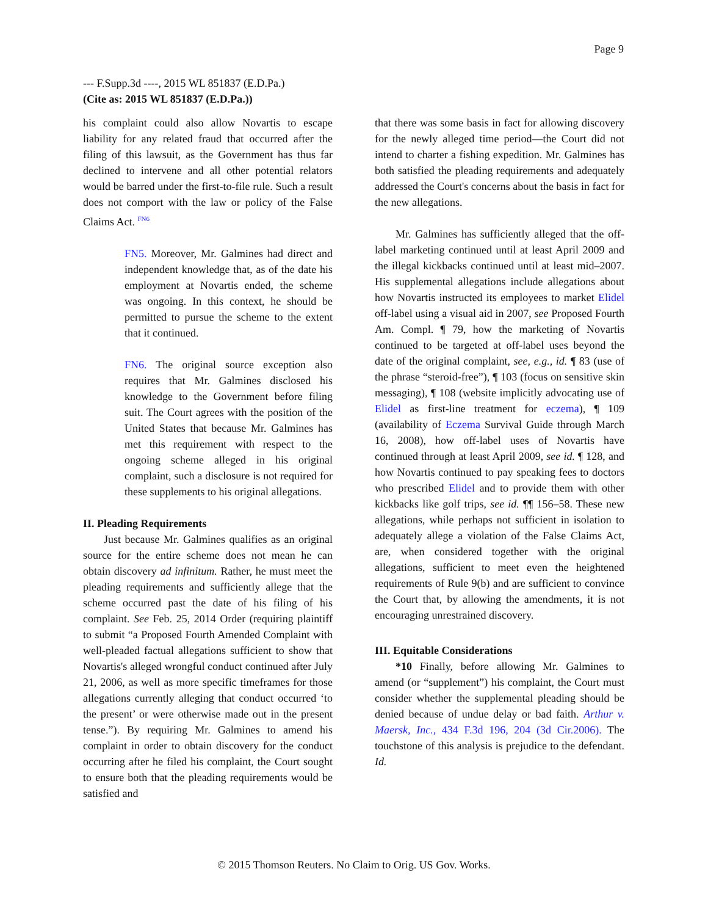Page 9
--- F.Supp.3d ----, 2015 WL 851837 (E.D.Pa.)
(Cite as: 2015 WL 851837 (E.D.Pa.))
his complaint could also allow Novartis to escape liability for any related fraud that occurred after the filing of this lawsuit, as the Government has thus far declined to intervene and all other potential relators would be barred under the first-to-file rule. Such a result does not comport with the law or policy of the False Claims Act. <sup>FN6</sup>
FN5. Moreover, Mr. Galmines had direct and independent knowledge that, as of the date his employment at Novartis ended, the scheme was ongoing. In this context, he should be permitted to pursue the scheme to the extent that it continued.
FN6. The original source exception also requires that Mr. Galmines disclosed his knowledge to the Government before filing suit. The Court agrees with the position of the United States that because Mr. Galmines has met this requirement with respect to the ongoing scheme alleged in his original complaint, such a disclosure is not required for these supplements to his original allegations.
II. Pleading Requirements
Just because Mr. Galmines qualifies as an original source for the entire scheme does not mean he can obtain discovery ad infinitum. Rather, he must meet the pleading requirements and sufficiently allege that the scheme occurred past the date of his filing of his complaint. See Feb. 25, 2014 Order (requiring plaintiff to submit “a Proposed Fourth Amended Complaint with well-pleaded factual allegations sufficient to show that Novartis's alleged wrongful conduct continued after July 21, 2006, as well as more specific timeframes for those allegations currently alleging that conduct occurred ‘to the present’ or were otherwise made out in the present tense.”). By requiring Mr. Galmines to amend his complaint in order to obtain discovery for the conduct occurring after he filed his complaint, the Court sought to ensure both that the pleading requirements would be satisfied and
that there was some basis in fact for allowing discovery for the newly alleged time period—the Court did not intend to charter a fishing expedition. Mr. Galmines has both satisfied the pleading requirements and adequately addressed the Court's concerns about the basis in fact for the new allegations.
Mr. Galmines has sufficiently alleged that the off-label marketing continued until at least April 2009 and the illegal kickbacks continued until at least mid–2007. His supplemental allegations include allegations about how Novartis instructed its employees to market Elidel off-label using a visual aid in 2007, see Proposed Fourth Am. Compl. ¶ 79, how the marketing of Novartis continued to be targeted at off-label uses beyond the date of the original complaint, see, e.g., id. ¶ 83 (use of the phrase “steroid-free”), ¶ 103 (focus on sensitive skin messaging), ¶ 108 (website implicitly advocating use of Elidel as first-line treatment for eczema), ¶ 109 (availability of Eczema Survival Guide through March 16, 2008), how off-label uses of Novartis have continued through at least April 2009, see id. ¶ 128, and how Novartis continued to pay speaking fees to doctors who prescribed Elidel and to provide them with other kickbacks like golf trips, see id. ¶¶ 156–58. These new allegations, while perhaps not sufficient in isolation to adequately allege a violation of the False Claims Act, are, when considered together with the original allegations, sufficient to meet even the heightened requirements of Rule 9(b) and are sufficient to convince the Court that, by allowing the amendments, it is not encouraging unrestrained discovery.
III. Equitable Considerations
*10 Finally, before allowing Mr. Galmines to amend (or “supplement”) his complaint, the Court must consider whether the supplemental pleading should be denied because of undue delay or bad faith. Arthur v. Maersk, Inc., 434 F.3d 196, 204 (3d Cir.2006). The touchstone of this analysis is prejudice to the defendant. Id.
© 2015 Thomson Reuters. No Claim to Orig. US Gov. Works.